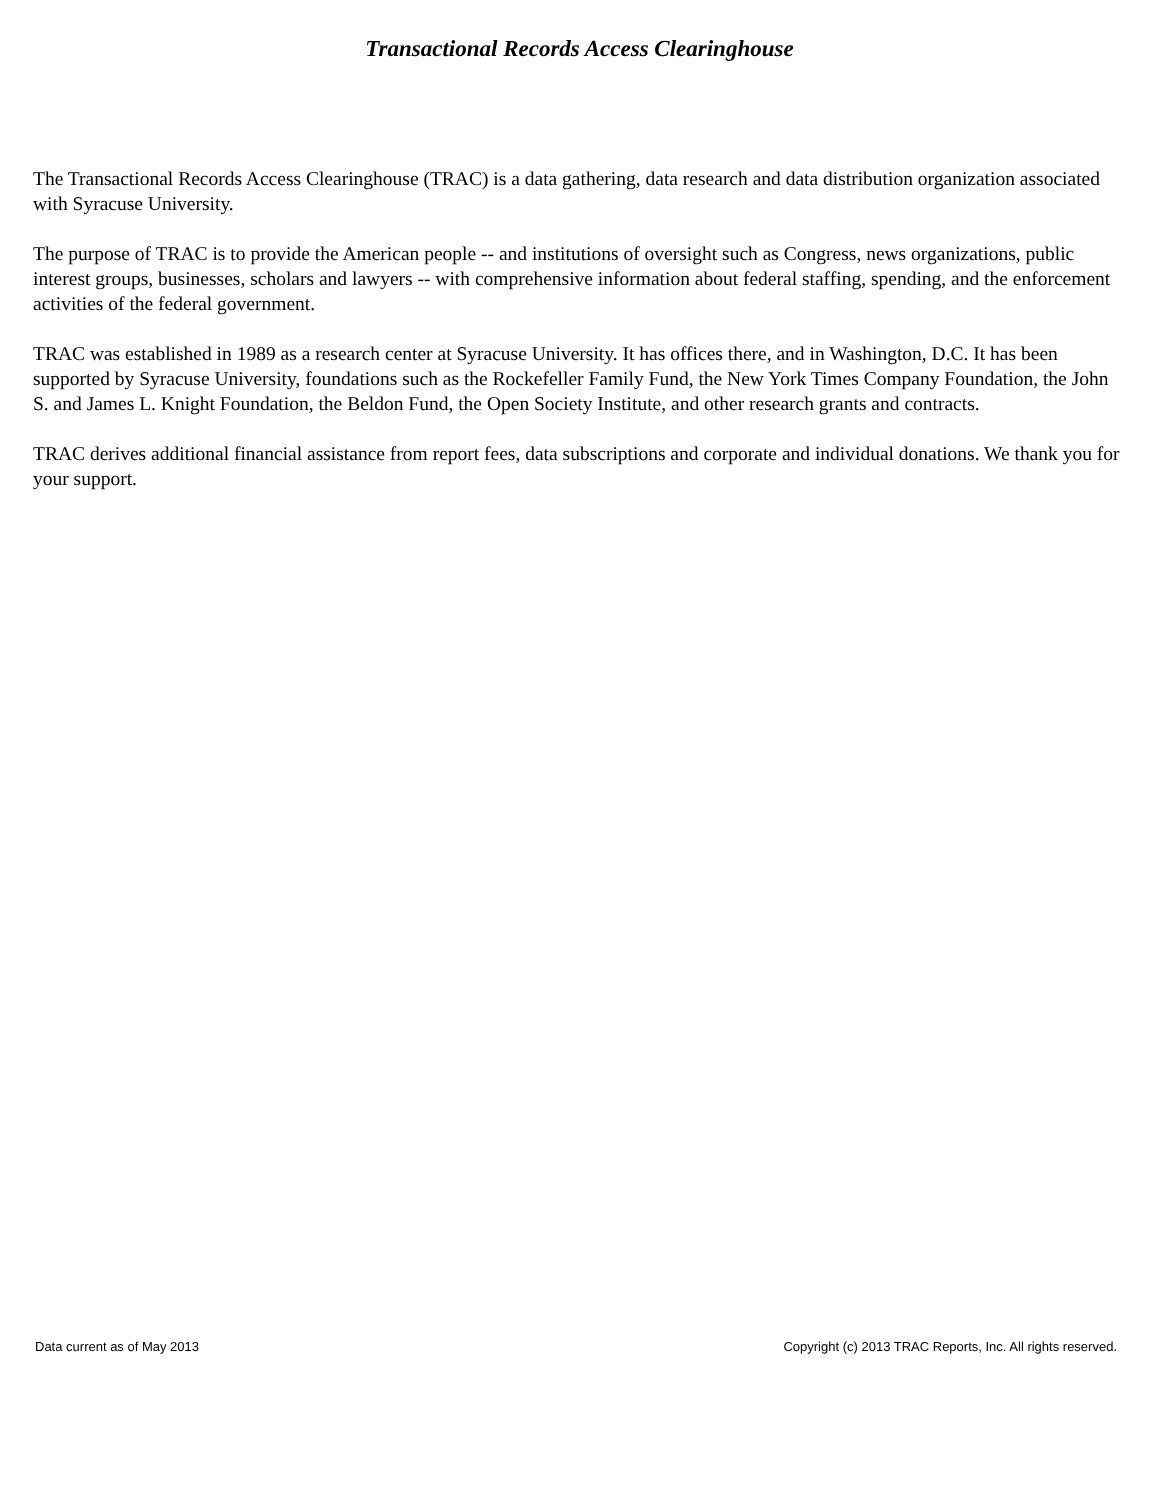Transactional Records Access Clearinghouse
The Transactional Records Access Clearinghouse (TRAC) is a data gathering, data research and data distribution organization associated with Syracuse University.
The purpose of TRAC is to provide the American people -- and institutions of oversight such as Congress, news organizations, public interest groups, businesses, scholars and lawyers -- with comprehensive information about federal staffing, spending, and the enforcement activities of the federal government.
TRAC was established in 1989 as a research center at Syracuse University. It has offices there, and in Washington, D.C. It has been supported by Syracuse University, foundations such as the Rockefeller Family Fund, the New York Times Company Foundation, the John S. and James L. Knight Foundation, the Beldon Fund, the Open Society Institute, and other research grants and contracts.
TRAC derives additional financial assistance from report fees, data subscriptions and corporate and individual donations. We thank you for your support.
Data current as of May 2013 Copyright (c) 2013 TRAC Reports, Inc. All rights reserved.